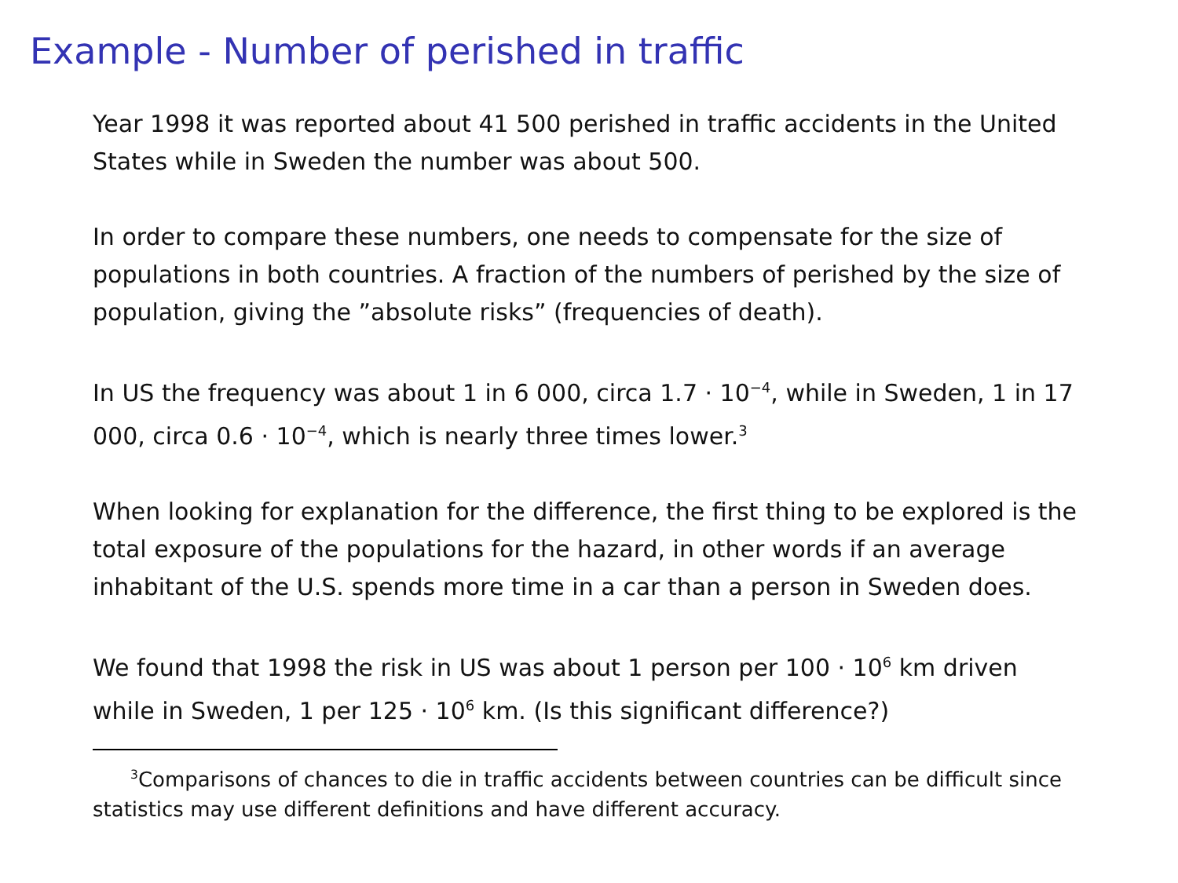Example - Number of perished in traffic
Year 1998 it was reported about 41 500 perished in traffic accidents in the United States while in Sweden the number was about 500.
In order to compare these numbers, one needs to compensate for the size of populations in both countries. A fraction of the numbers of perished by the size of population, giving the ”absolute risks” (frequencies of death).
In US the frequency was about 1 in 6 000, circa 1.7 · 10<sup>−4</sup>, while in Sweden, 1 in 17 000, circa 0.6 · 10<sup>−4</sup>, which is nearly three times lower.<sup>3</sup>
When looking for explanation for the difference, the first thing to be explored is the total exposure of the populations for the hazard, in other words if an average inhabitant of the U.S. spends more time in a car than a person in Sweden does.
We found that 1998 the risk in US was about 1 person per 100 · 10<sup>6</sup> km driven while in Sweden, 1 per 125 · 10<sup>6</sup> km. (Is this significant difference?)
<sup>3</sup> Comparisons of chances to die in traffic accidents between countries can be difficult since statistics may use different definitions and have different accuracy.